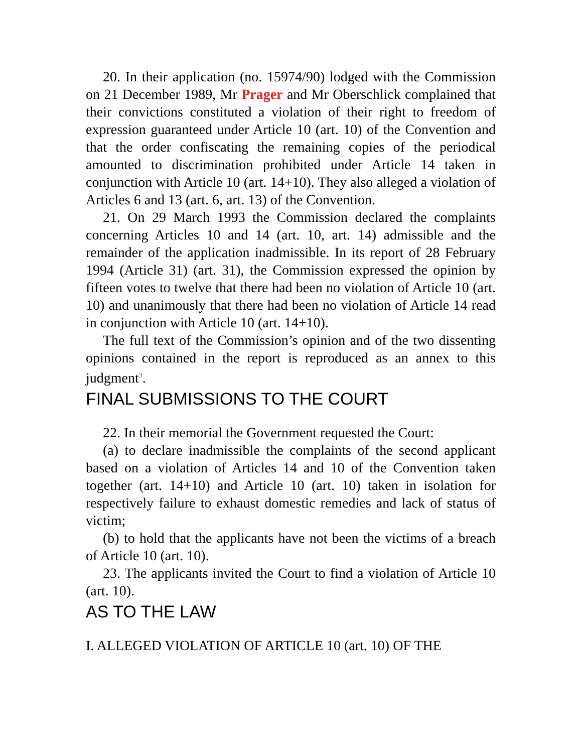20. In their application (no. 15974/90) lodged with the Commission on 21 December 1989, Mr Prager and Mr Oberschlick complained that their convictions constituted a violation of their right to freedom of expression guaranteed under Article 10 (art. 10) of the Convention and that the order confiscating the remaining copies of the periodical amounted to discrimination prohibited under Article 14 taken in conjunction with Article 10 (art. 14+10). They also alleged a violation of Articles 6 and 13 (art. 6, art. 13) of the Convention.
21. On 29 March 1993 the Commission declared the complaints concerning Articles 10 and 14 (art. 10, art. 14) admissible and the remainder of the application inadmissible. In its report of 28 February 1994 (Article 31) (art. 31), the Commission expressed the opinion by fifteen votes to twelve that there had been no violation of Article 10 (art. 10) and unanimously that there had been no violation of Article 14 read in conjunction with Article 10 (art. 14+10).
The full text of the Commission’s opinion and of the two dissenting opinions contained in the report is reproduced as an annex to this judgment<sup>3</sup>.
FINAL SUBMISSIONS TO THE COURT
22. In their memorial the Government requested the Court:
(a) to declare inadmissible the complaints of the second applicant based on a violation of Articles 14 and 10 of the Convention taken together (art. 14+10) and Article 10 (art. 10) taken in isolation for respectively failure to exhaust domestic remedies and lack of status of victim;
(b) to hold that the applicants have not been the victims of a breach of Article 10 (art. 10).
23. The applicants invited the Court to find a violation of Article 10 (art. 10).
AS TO THE LAW
I. ALLEGED VIOLATION OF ARTICLE 10 (art. 10) OF THE